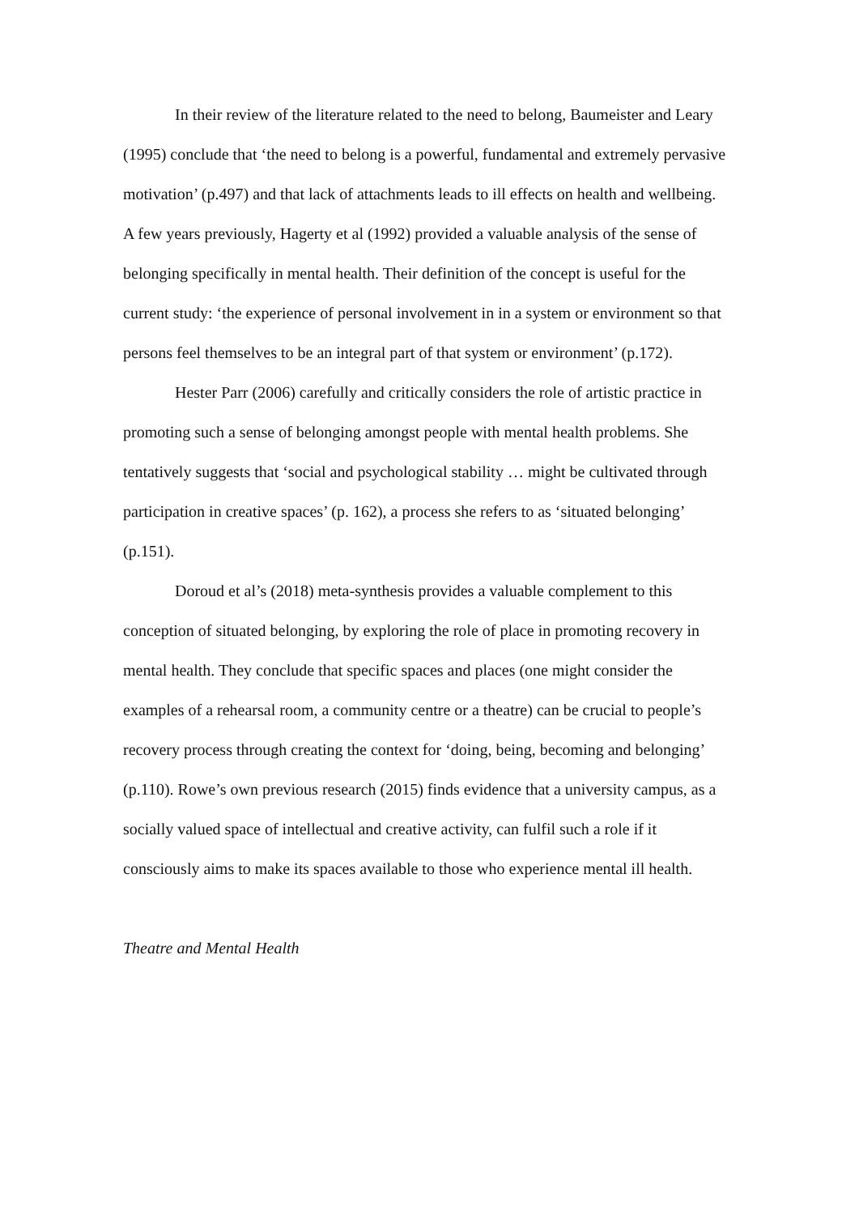In their review of the literature related to the need to belong, Baumeister and Leary (1995) conclude that ‘the need to belong is a powerful, fundamental and extremely pervasive motivation’ (p.497) and that lack of attachments leads to ill effects on health and wellbeing. A few years previously, Hagerty et al (1992) provided a valuable analysis of the sense of belonging specifically in mental health. Their definition of the concept is useful for the current study: ‘the experience of personal involvement in in a system or environment so that persons feel themselves to be an integral part of that system or environment’ (p.172).
Hester Parr (2006) carefully and critically considers the role of artistic practice in promoting such a sense of belonging amongst people with mental health problems. She tentatively suggests that ‘social and psychological stability … might be cultivated through participation in creative spaces’ (p. 162), a process she refers to as ‘situated belonging’ (p.151).
Doroud et al’s (2018) meta-synthesis provides a valuable complement to this conception of situated belonging, by exploring the role of place in promoting recovery in mental health. They conclude that specific spaces and places (one might consider the examples of a rehearsal room, a community centre or a theatre) can be crucial to people’s recovery process through creating the context for ‘doing, being, becoming and belonging’ (p.110). Rowe’s own previous research (2015) finds evidence that a university campus, as a socially valued space of intellectual and creative activity, can fulfil such a role if it consciously aims to make its spaces available to those who experience mental ill health.
Theatre and Mental Health